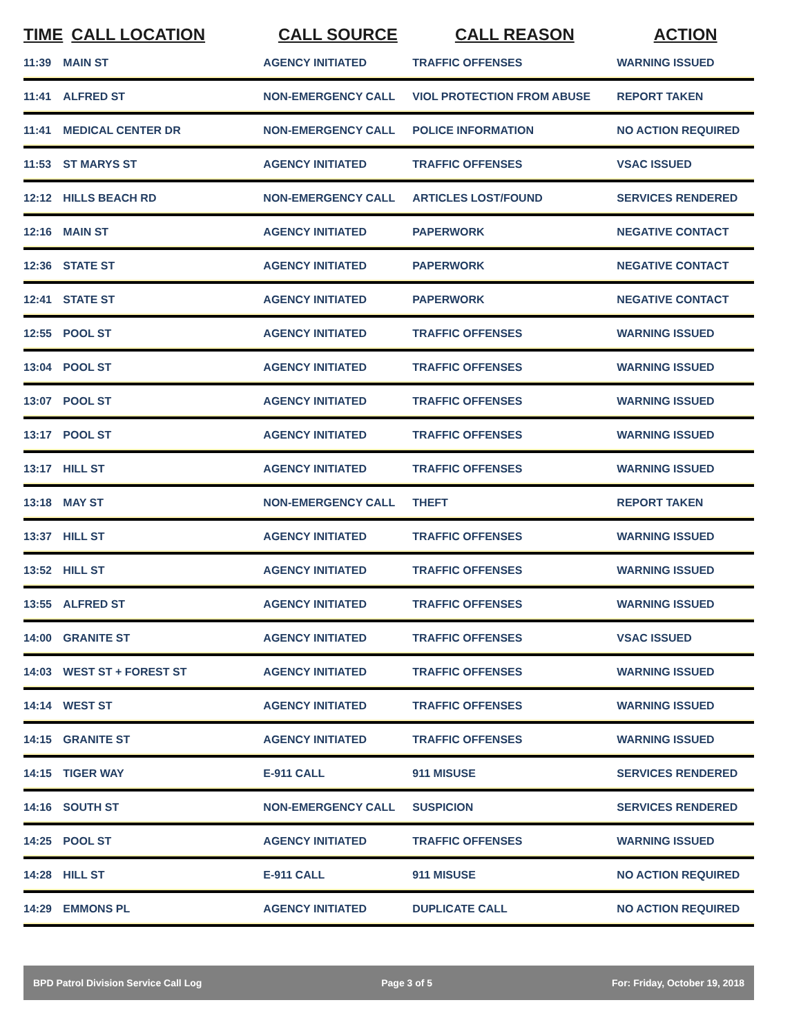| TIME | CALL LOCATION | CALL SOURCE | CALL REASON | ACTION |
| --- | --- | --- | --- | --- |
| 11:39 | MAIN ST | AGENCY INITIATED | TRAFFIC OFFENSES | WARNING ISSUED |
| 11:41 | ALFRED ST | NON-EMERGENCY CALL | VIOL PROTECTION FROM ABUSE | REPORT TAKEN |
| 11:41 | MEDICAL CENTER DR | NON-EMERGENCY CALL | POLICE INFORMATION | NO ACTION REQUIRED |
| 11:53 | ST MARYS ST | AGENCY INITIATED | TRAFFIC OFFENSES | VSAC ISSUED |
| 12:12 | HILLS BEACH RD | NON-EMERGENCY CALL | ARTICLES LOST/FOUND | SERVICES RENDERED |
| 12:16 | MAIN ST | AGENCY INITIATED | PAPERWORK | NEGATIVE CONTACT |
| 12:36 | STATE ST | AGENCY INITIATED | PAPERWORK | NEGATIVE CONTACT |
| 12:41 | STATE ST | AGENCY INITIATED | PAPERWORK | NEGATIVE CONTACT |
| 12:55 | POOL ST | AGENCY INITIATED | TRAFFIC OFFENSES | WARNING ISSUED |
| 13:04 | POOL ST | AGENCY INITIATED | TRAFFIC OFFENSES | WARNING ISSUED |
| 13:07 | POOL ST | AGENCY INITIATED | TRAFFIC OFFENSES | WARNING ISSUED |
| 13:17 | POOL ST | AGENCY INITIATED | TRAFFIC OFFENSES | WARNING ISSUED |
| 13:17 | HILL ST | AGENCY INITIATED | TRAFFIC OFFENSES | WARNING ISSUED |
| 13:18 | MAY ST | NON-EMERGENCY CALL | THEFT | REPORT TAKEN |
| 13:37 | HILL ST | AGENCY INITIATED | TRAFFIC OFFENSES | WARNING ISSUED |
| 13:52 | HILL ST | AGENCY INITIATED | TRAFFIC OFFENSES | WARNING ISSUED |
| 13:55 | ALFRED ST | AGENCY INITIATED | TRAFFIC OFFENSES | WARNING ISSUED |
| 14:00 | GRANITE ST | AGENCY INITIATED | TRAFFIC OFFENSES | VSAC ISSUED |
| 14:03 | WEST ST + FOREST ST | AGENCY INITIATED | TRAFFIC OFFENSES | WARNING ISSUED |
| 14:14 | WEST ST | AGENCY INITIATED | TRAFFIC OFFENSES | WARNING ISSUED |
| 14:15 | GRANITE ST | AGENCY INITIATED | TRAFFIC OFFENSES | WARNING ISSUED |
| 14:15 | TIGER WAY | E-911 CALL | 911 MISUSE | SERVICES RENDERED |
| 14:16 | SOUTH ST | NON-EMERGENCY CALL | SUSPICION | SERVICES RENDERED |
| 14:25 | POOL ST | AGENCY INITIATED | TRAFFIC OFFENSES | WARNING ISSUED |
| 14:28 | HILL ST | E-911 CALL | 911 MISUSE | NO ACTION REQUIRED |
| 14:29 | EMMONS PL | AGENCY INITIATED | DUPLICATE CALL | NO ACTION REQUIRED |
BPD Patrol Division Service Call Log Page 3 of 5 For: Friday, October 19, 2018